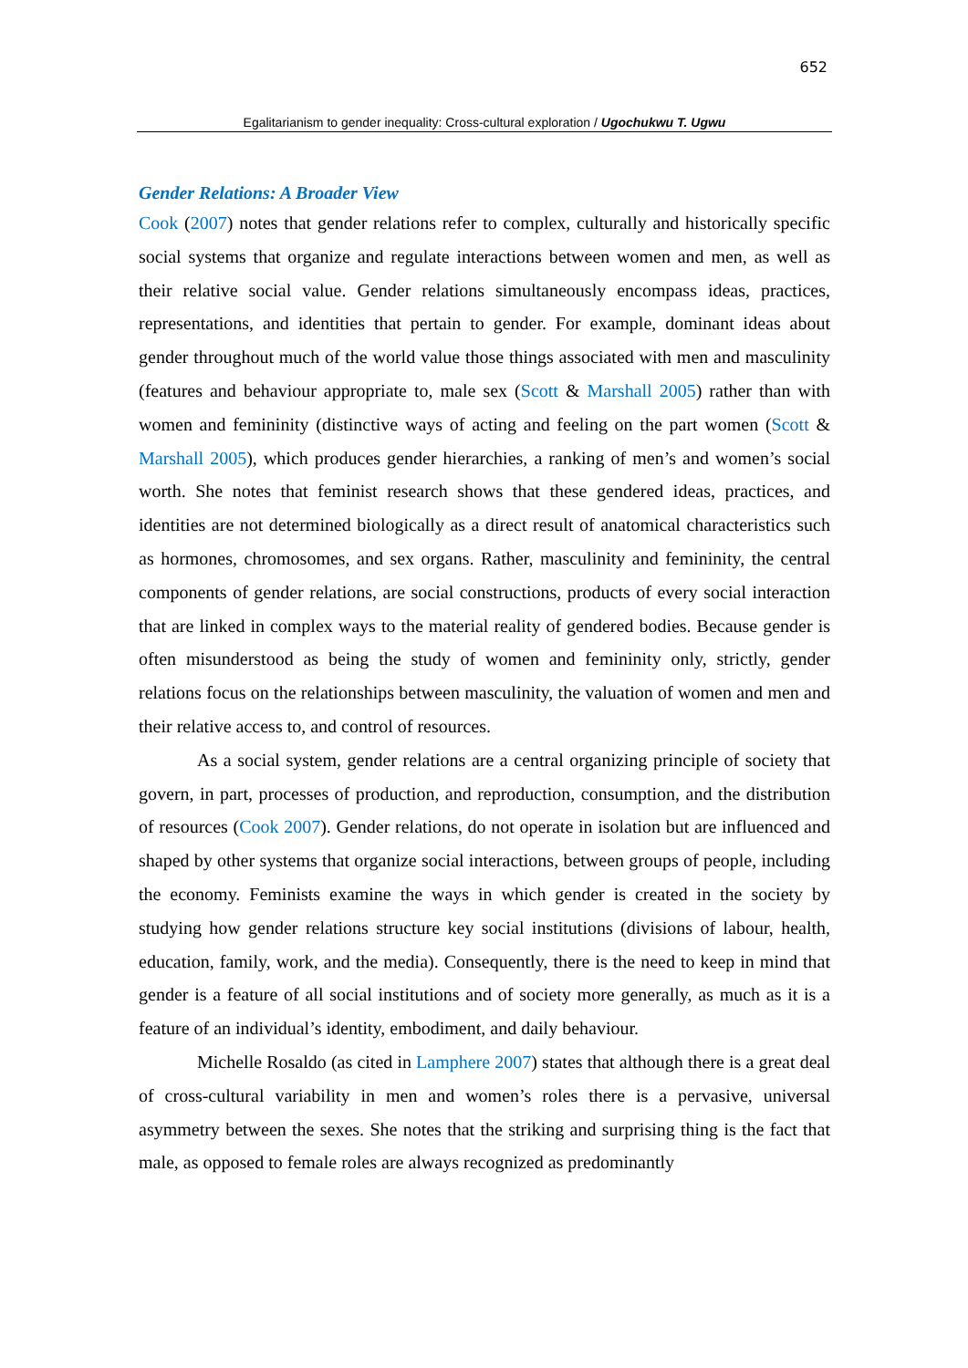652
Egalitarianism to gender inequality: Cross-cultural exploration / Ugochukwu T. Ugwu
Gender Relations: A Broader View
Cook (2007) notes that gender relations refer to complex, culturally and historically specific social systems that organize and regulate interactions between women and men, as well as their relative social value. Gender relations simultaneously encompass ideas, practices, representations, and identities that pertain to gender. For example, dominant ideas about gender throughout much of the world value those things associated with men and masculinity (features and behaviour appropriate to, male sex (Scott & Marshall 2005) rather than with women and femininity (distinctive ways of acting and feeling on the part women (Scott & Marshall 2005), which produces gender hierarchies, a ranking of men’s and women’s social worth. She notes that feminist research shows that these gendered ideas, practices, and identities are not determined biologically as a direct result of anatomical characteristics such as hormones, chromosomes, and sex organs. Rather, masculinity and femininity, the central components of gender relations, are social constructions, products of every social interaction that are linked in complex ways to the material reality of gendered bodies. Because gender is often misunderstood as being the study of women and femininity only, strictly, gender relations focus on the relationships between masculinity, the valuation of women and men and their relative access to, and control of resources.
As a social system, gender relations are a central organizing principle of society that govern, in part, processes of production, and reproduction, consumption, and the distribution of resources (Cook 2007). Gender relations, do not operate in isolation but are influenced and shaped by other systems that organize social interactions, between groups of people, including the economy. Feminists examine the ways in which gender is created in the society by studying how gender relations structure key social institutions (divisions of labour, health, education, family, work, and the media). Consequently, there is the need to keep in mind that gender is a feature of all social institutions and of society more generally, as much as it is a feature of an individual’s identity, embodiment, and daily behaviour.
Michelle Rosaldo (as cited in Lamphere 2007) states that although there is a great deal of cross-cultural variability in men and women’s roles there is a pervasive, universal asymmetry between the sexes. She notes that the striking and surprising thing is the fact that male, as opposed to female roles are always recognized as predominantly